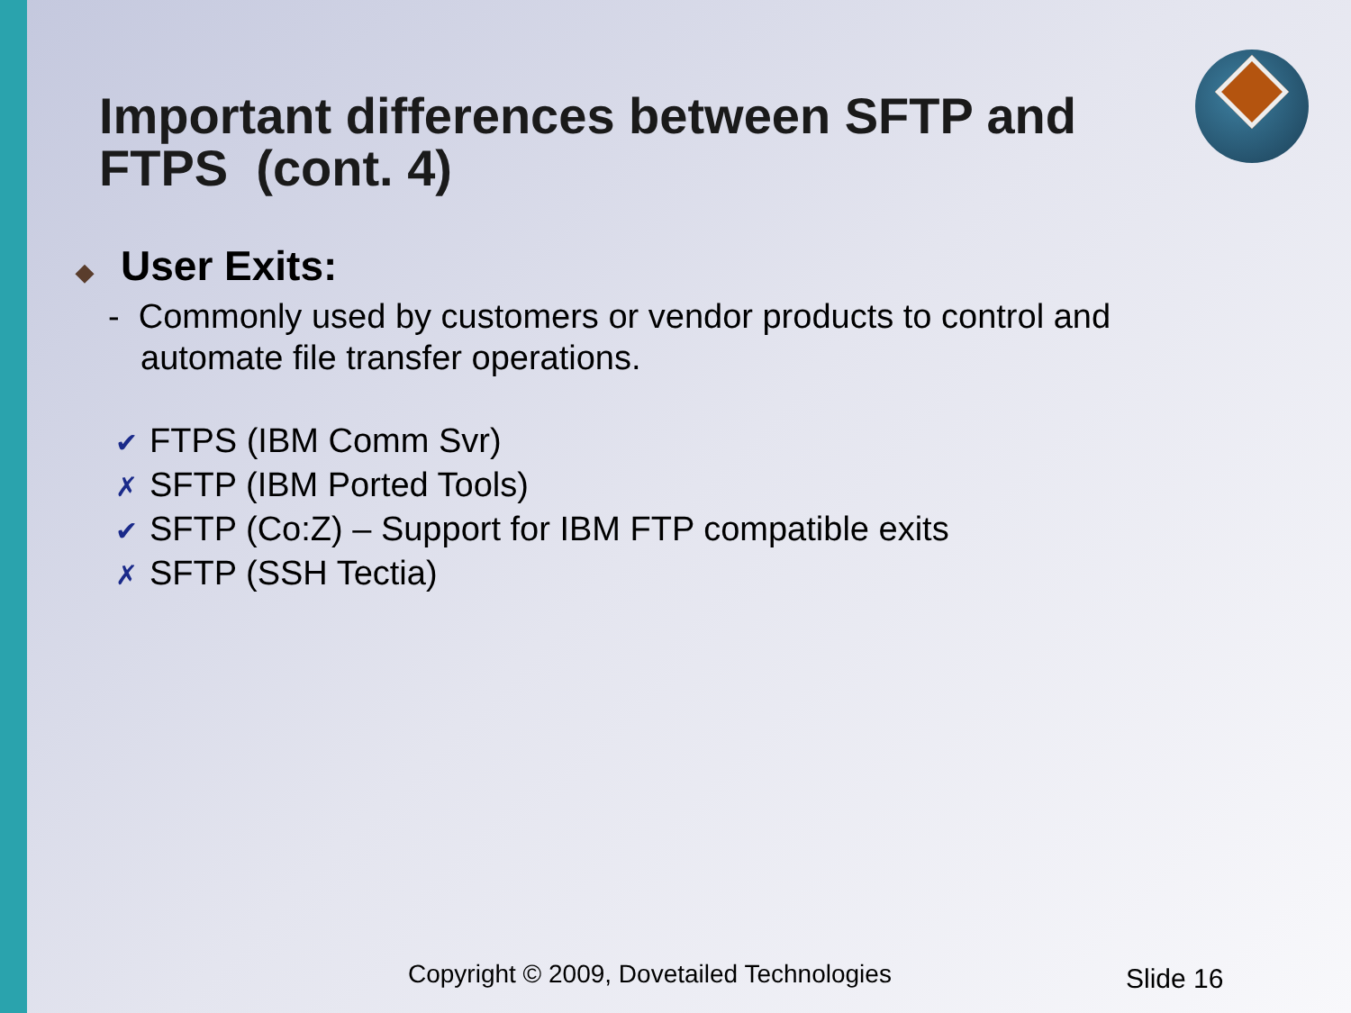Important differences between SFTP and FTPS (cont. 4)
◆ User Exits:
- Commonly used by customers or vendor products to control and automate file transfer operations.
✔ FTPS (IBM Comm Svr)
✗ SFTP (IBM Ported Tools)
✔ SFTP (Co:Z) – Support for IBM FTP compatible exits
✗ SFTP (SSH Tectia)
Copyright © 2009, Dovetailed Technologies
Slide 16